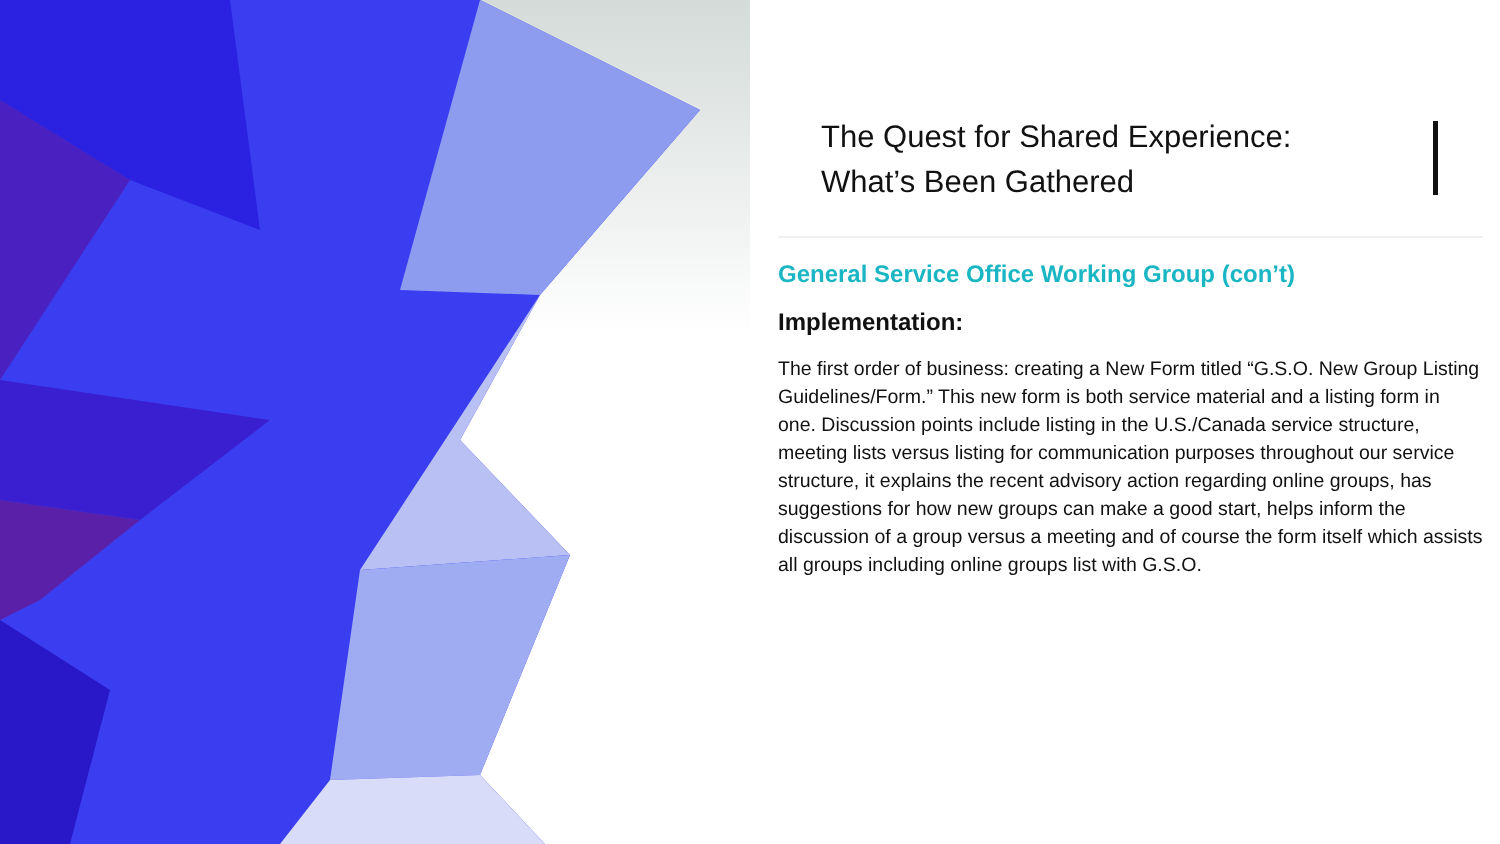The Quest for Shared Experience:
What’s Been Gathered
General Service Office Working Group (con’t)
Implementation:
The first order of business: creating a New Form titled “G.S.O. New Group Listing Guidelines/Form.” This new form is both service material and a listing form in one. Discussion points include listing in the U.S./Canada service structure, meeting lists versus listing for communication purposes throughout our service structure, it explains the recent advisory action regarding online groups, has suggestions for how new groups can make a good start, helps inform the discussion of a group versus a meeting and of course the form itself which assists all groups including online groups list with G.S.O.